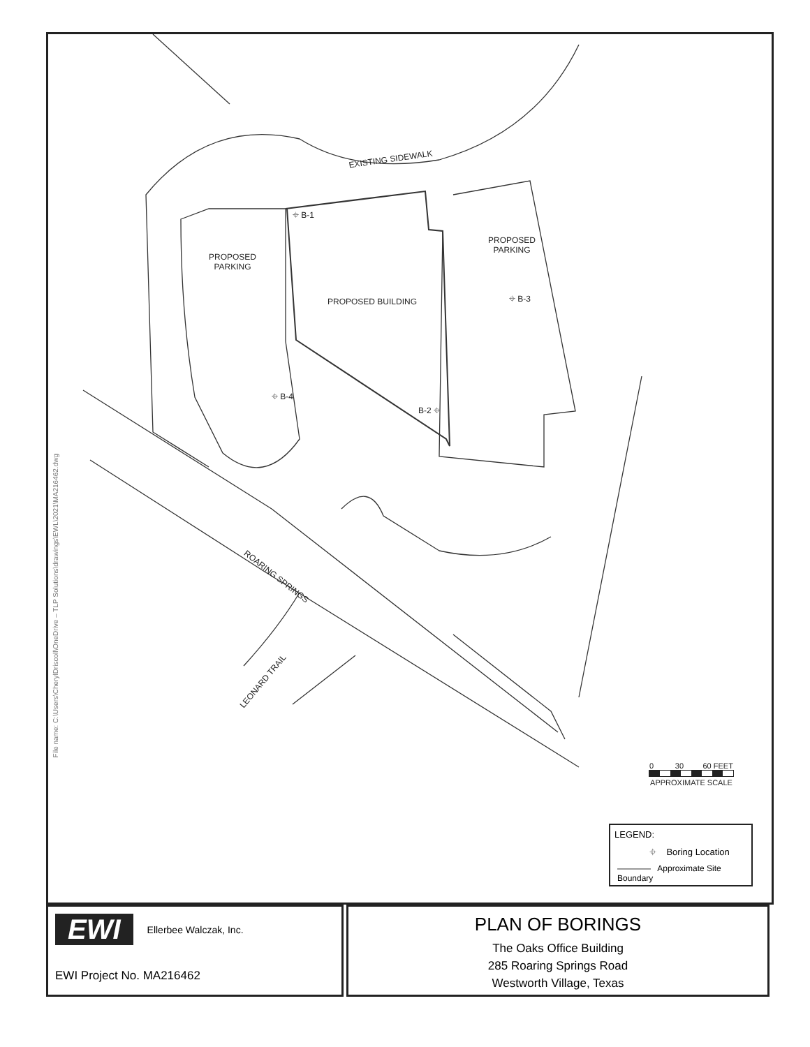EXISTING SIDEWALK
PROPOSED
PARKING
PROPOSED
PARKING
PROPOSED BUILDING
⌖ B-1
⌖ B-3
⌖ B-4
B-2 ⌖
ROARING SPRINGS
LEONARD TRAIL
0 30 60 FEET
APPROXIMATE SCALE
File name: C:\Users\CherylDriscoll\OneDrive – TLP Solutions\drawings\EWL\2021\MA216462.dwg
LEGEND:
⌖ Boring Location
———— Approximate Site Boundary
EWI Ellerbee Walczak, Inc.
EWI Project No. MA216462
PLAN OF BORINGS
The Oaks Office Building
285 Roaring Springs Road
Westworth Village, Texas